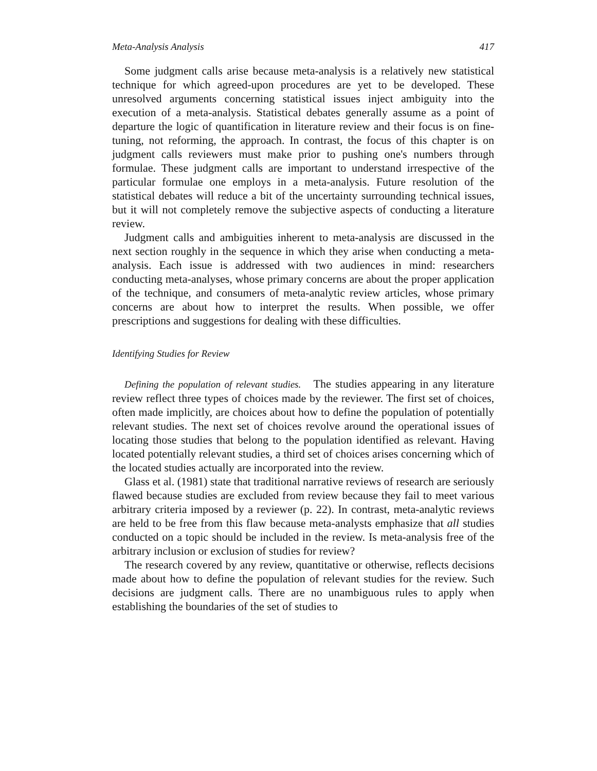Meta-Analysis Analysis 417
Some judgment calls arise because meta-analysis is a relatively new statistical technique for which agreed-upon procedures are yet to be developed. These unresolved arguments concerning statistical issues inject ambiguity into the execution of a meta-analysis. Statistical debates generally assume as a point of departure the logic of quantification in literature review and their focus is on fine-tuning, not reforming, the approach. In contrast, the focus of this chapter is on judgment calls reviewers must make prior to pushing one's numbers through formulae. These judgment calls are important to understand irrespective of the particular formulae one employs in a meta-analysis. Future resolution of the statistical debates will reduce a bit of the uncertainty surrounding technical issues, but it will not completely remove the subjective aspects of conducting a literature review.
Judgment calls and ambiguities inherent to meta-analysis are discussed in the next section roughly in the sequence in which they arise when conducting a meta-analysis. Each issue is addressed with two audiences in mind: researchers conducting meta-analyses, whose primary concerns are about the proper application of the technique, and consumers of meta-analytic review articles, whose primary concerns are about how to interpret the results. When possible, we offer prescriptions and suggestions for dealing with these difficulties.
Identifying Studies for Review
Defining the population of relevant studies. The studies appearing in any literature review reflect three types of choices made by the reviewer. The first set of choices, often made implicitly, are choices about how to define the population of potentially relevant studies. The next set of choices revolve around the operational issues of locating those studies that belong to the population identified as relevant. Having located potentially relevant studies, a third set of choices arises concerning which of the located studies actually are incorporated into the review.
Glass et al. (1981) state that traditional narrative reviews of research are seriously flawed because studies are excluded from review because they fail to meet various arbitrary criteria imposed by a reviewer (p. 22). In contrast, meta-analytic reviews are held to be free from this flaw because meta-analysts emphasize that all studies conducted on a topic should be included in the review. Is meta-analysis free of the arbitrary inclusion or exclusion of studies for review?
The research covered by any review, quantitative or otherwise, reflects decisions made about how to define the population of relevant studies for the review. Such decisions are judgment calls. There are no unambiguous rules to apply when establishing the boundaries of the set of studies to